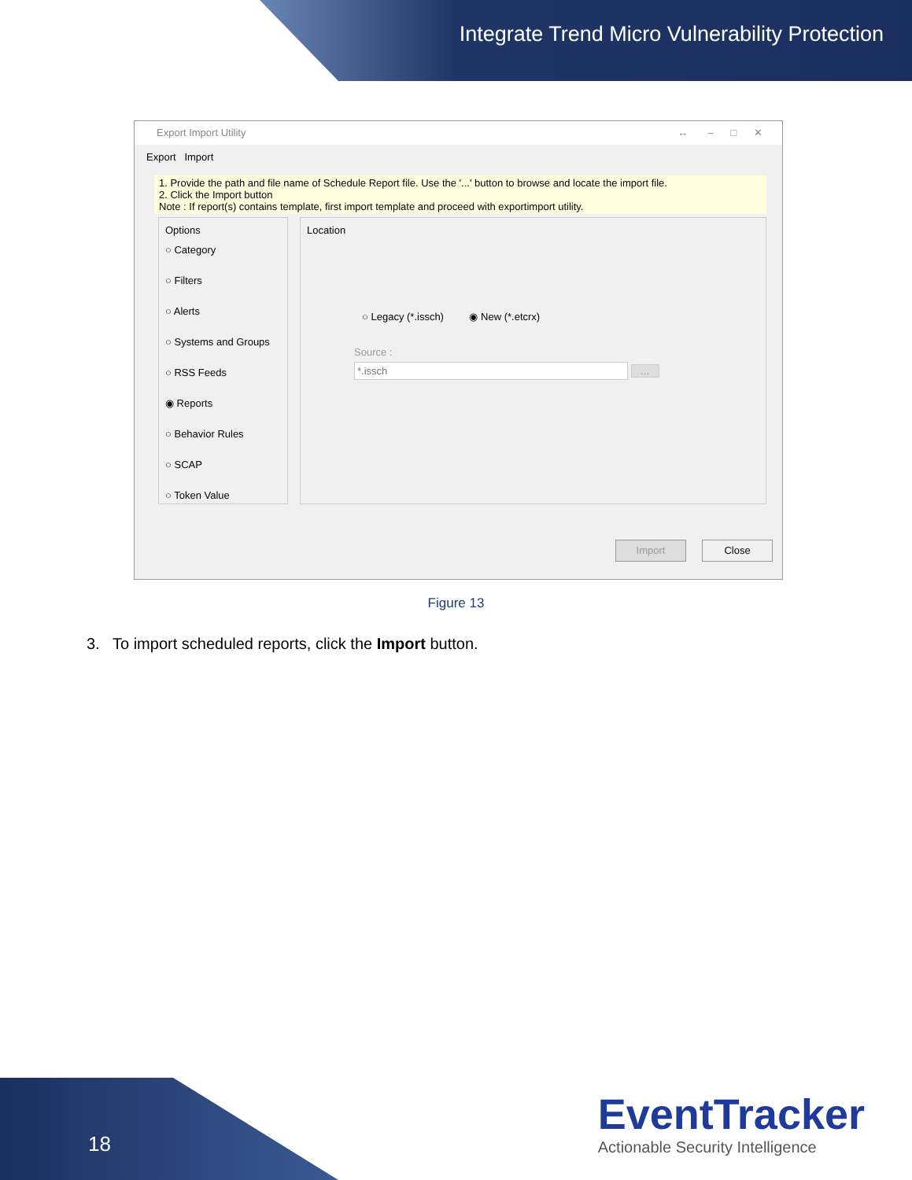Integrate Trend Micro Vulnerability Protection
Export Import Utility ↔ – □ ✕
Export Import
1. Provide the path and file name of Schedule Report file. Use the '...' button to browse and locate the import file.
2. Click the Import button
Note : If report(s) contains template, first import template and proceed with exportimport utility.
Options
○ Category
○ Filters
○ Alerts
○ Systems and Groups
○ RSS Feeds
◉ Reports
○ Behavior Rules
○ SCAP
○ Token Value
Location
○ Legacy (*.issch) ◉ New (*.etcrx)
Source :
*.issch ...
Import Close
Figure 13
3. To import scheduled reports, click the Import button.
18
EventTracker
Actionable Security Intelligence